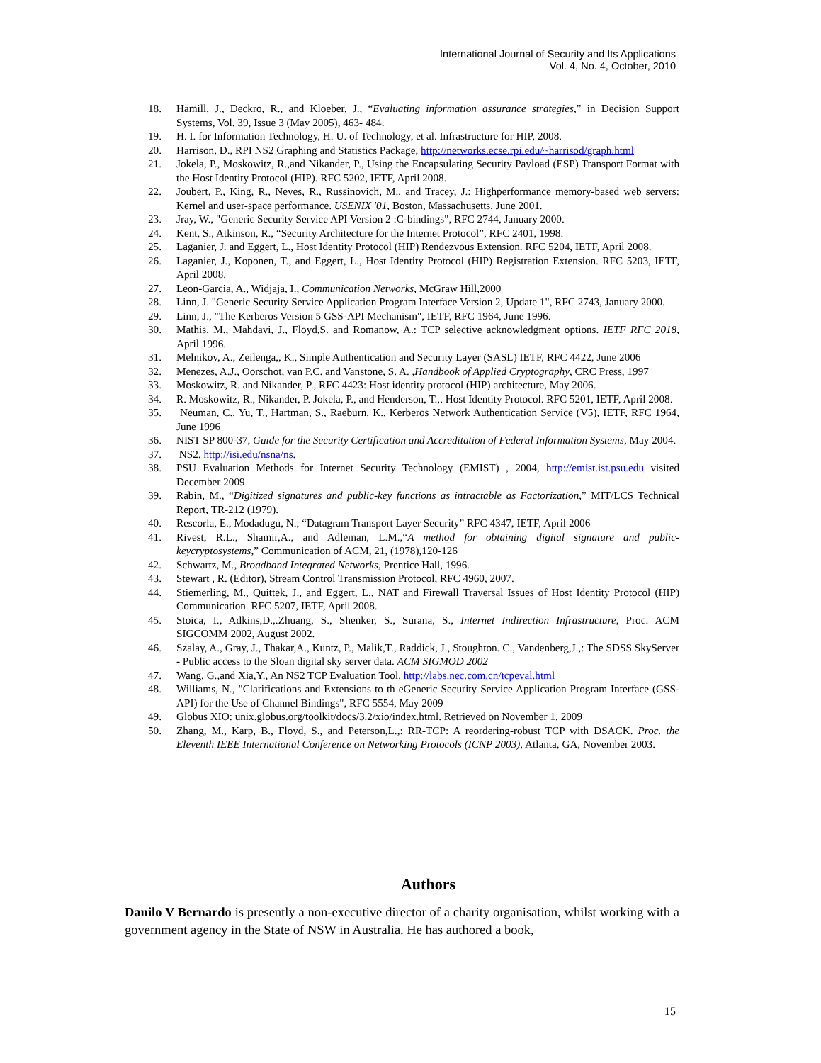International Journal of Security and Its Applications
Vol. 4, No. 4, October, 2010
18. Hamill, J., Deckro, R., and Kloeber, J., “Evaluating information assurance strategies,” in Decision Support Systems, Vol. 39, Issue 3 (May 2005), 463- 484.
19. H. I. for Information Technology, H. U. of Technology, et al. Infrastructure for HIP, 2008.
20. Harrison, D., RPI NS2 Graphing and Statistics Package, http://networks.ecse.rpi.edu/~harrisod/graph.html
21. Jokela, P., Moskowitz, R.,and Nikander, P., Using the Encapsulating Security Payload (ESP) Transport Format with the Host Identity Protocol (HIP). RFC 5202, IETF, April 2008.
22. Joubert, P., King, R., Neves, R., Russinovich, M., and Tracey, J.: Highperformance memory-based web servers: Kernel and user-space performance. USENIX '01, Boston, Massachusetts, June 2001.
23. Jray, W., "Generic Security Service API Version 2 :C-bindings", RFC 2744, January 2000.
24. Kent, S., Atkinson, R., “Security Architecture for the Internet Protocol”, RFC 2401, 1998.
25. Laganier, J. and Eggert, L., Host Identity Protocol (HIP) Rendezvous Extension. RFC 5204, IETF, April 2008.
26. Laganier, J., Koponen, T., and Eggert, L., Host Identity Protocol (HIP) Registration Extension. RFC 5203, IETF, April 2008.
27. Leon-Garcia, A., Widjaja, I., Communication Networks, McGraw Hill,2000
28. Linn, J. "Generic Security Service Application Program Interface Version 2, Update 1", RFC 2743, January 2000.
29. Linn, J., "The Kerberos Version 5 GSS-API Mechanism", IETF, RFC 1964, June 1996.
30. Mathis, M., Mahdavi, J., Floyd,S. and Romanow, A.: TCP selective acknowledgment options. IETF RFC 2018, April 1996.
31. Melnikov, A., Zeilenga,, K., Simple Authentication and Security Layer (SASL) IETF, RFC 4422, June 2006
32. Menezes, A.J., Oorschot, van P.C. and Vanstone, S. A. ,Handbook of Applied Cryptography, CRC Press, 1997
33. Moskowitz, R. and Nikander, P., RFC 4423: Host identity protocol (HIP) architecture, May 2006.
34. R. Moskowitz, R., Nikander, P. Jokela, P., and Henderson, T.,. Host Identity Protocol. RFC 5201, IETF, April 2008.
35. Neuman, C., Yu, T., Hartman, S., Raeburn, K., Kerberos Network Authentication Service (V5), IETF, RFC 1964, June 1996
36. NIST SP 800-37, Guide for the Security Certification and Accreditation of Federal Information Systems, May 2004.
37. NS2. http://isi.edu/nsna/ns.
38. PSU Evaluation Methods for Internet Security Technology (EMIST) , 2004, http://emist.ist.psu.edu visited December 2009
39. Rabin, M., “Digitized signatures and public-key functions as intractable as Factorization,” MIT/LCS Technical Report, TR-212 (1979).
40. Rescorla, E., Modadugu, N., “Datagram Transport Layer Security” RFC 4347, IETF, April 2006
41. Rivest, R.L., Shamir,A., and Adleman, L.M.,“A method for obtaining digital signature and public-keycryptosystems,” Communication of ACM, 21, (1978),120-126
42. Schwartz, M., Broadband Integrated Networks, Prentice Hall, 1996.
43. Stewart , R. (Editor), Stream Control Transmission Protocol, RFC 4960, 2007.
44. Stiemerling, M., Quittek, J., and Eggert, L., NAT and Firewall Traversal Issues of Host Identity Protocol (HIP) Communication. RFC 5207, IETF, April 2008.
45. Stoica, I., Adkins,D.,.Zhuang, S., Shenker, S., Surana, S., Internet Indirection Infrastructure, Proc. ACM SIGCOMM 2002, August 2002.
46. Szalay, A., Gray, J., Thakar,A., Kuntz, P., Malik,T., Raddick, J., Stoughton. C., Vandenberg,J.,: The SDSS SkyServer - Public access to the Sloan digital sky server data. ACM SIGMOD 2002
47. Wang, G.,and Xia,Y., An NS2 TCP Evaluation Tool, http://labs.nec.com.cn/tcpeval.html
48. Williams, N., "Clarifications and Extensions to th eGeneric Security Service Application Program Interface (GSS-API) for the Use of Channel Bindings", RFC 5554, May 2009
49. Globus XIO: unix.globus.org/toolkit/docs/3.2/xio/index.html. Retrieved on November 1, 2009
50. Zhang, M., Karp, B., Floyd, S., and Peterson,L.,: RR-TCP: A reordering-robust TCP with DSACK. Proc. the Eleventh IEEE International Conference on Networking Protocols (ICNP 2003), Atlanta, GA, November 2003.
Authors
Danilo V Bernardo is presently a non-executive director of a charity organisation, whilst working with a government agency in the State of NSW in Australia. He has authored a book,
15